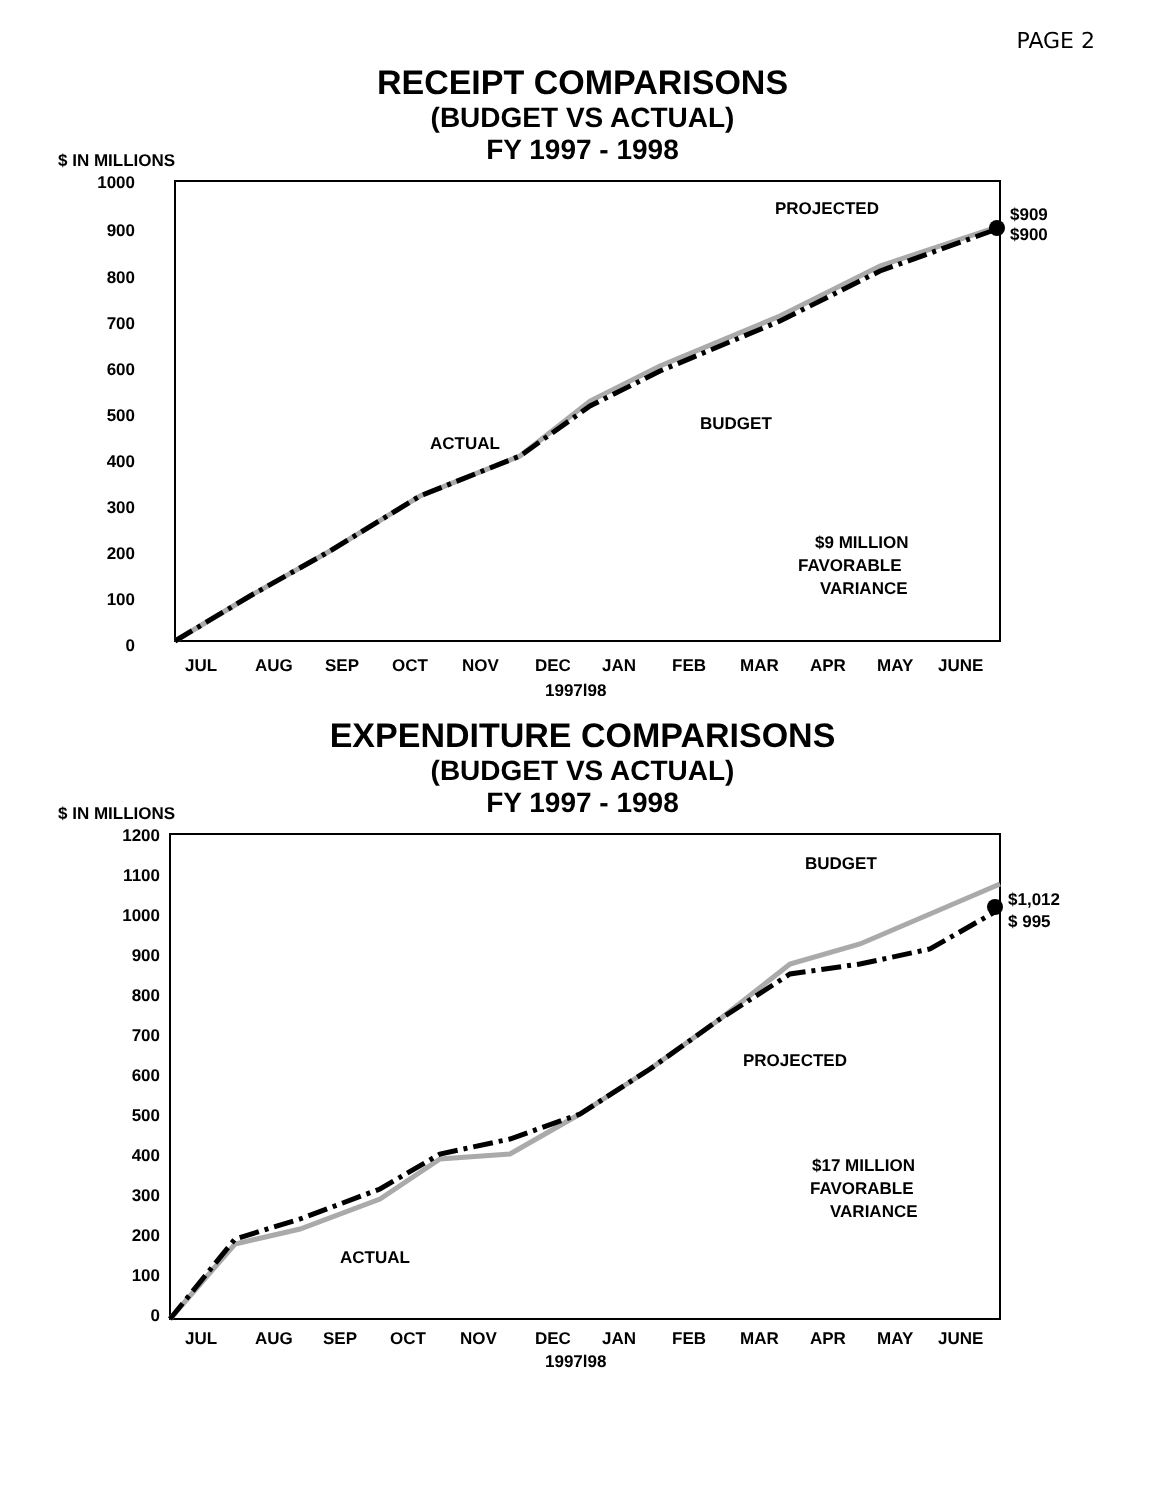PAGE 2
RECEIPT COMPARISONS
(BUDGET VS ACTUAL)
FY 1997 - 1998
$ IN MILLIONS
1000
900
800
700
600
500
400
300
200
100
0
PROJECTED
$909
$900
ACTUAL
BUDGET
$9 MILLION
FAVORABLE
VARIANCE
JUL
AUG
SEP
OCT
NOV
DEC
JAN
FEB
MAR
APR
MAY
JUNE
1997l98
EXPENDITURE COMPARISONS
(BUDGET VS ACTUAL)
FY 1997 - 1998
$ IN MILLIONS
1200
1100
1000
900
800
700
600
500
400
300
200
100
0
BUDGET
$1,012
$ 995
PROJECTED
ACTUAL
$17 MILLION
FAVORABLE
VARIANCE
JUL
AUG
SEP
OCT
NOV
DEC
JAN
FEB
MAR
APR
MAY
JUNE
1997l98